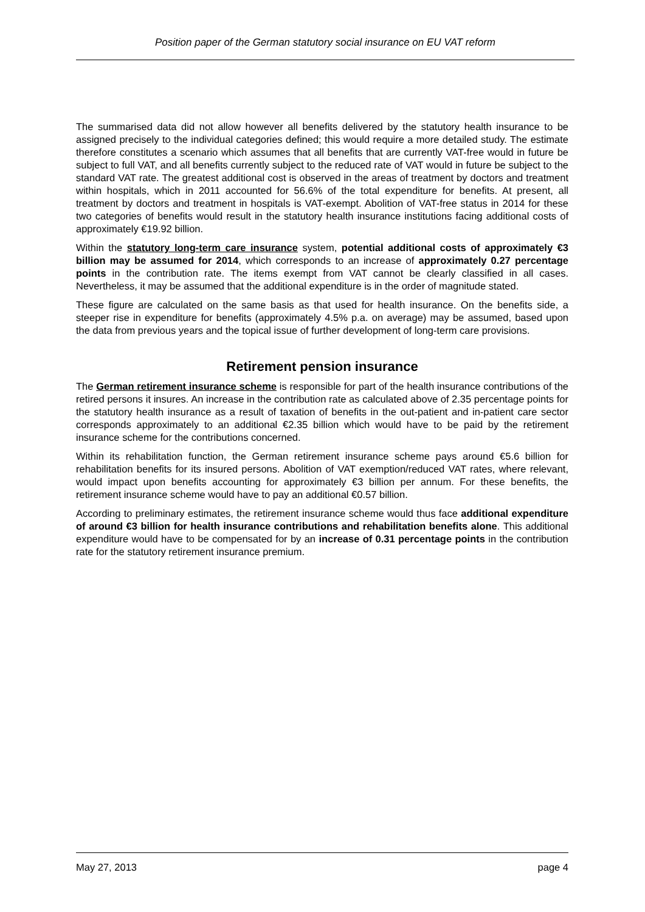Position paper of the German statutory social insurance on EU VAT reform
The summarised data did not allow however all benefits delivered by the statutory health insurance to be assigned precisely to the individual categories defined; this would require a more detailed study. The estimate therefore constitutes a scenario which assumes that all benefits that are currently VAT-free would in future be subject to full VAT, and all benefits currently subject to the reduced rate of VAT would in future be subject to the standard VAT rate. The greatest additional cost is observed in the areas of treatment by doctors and treatment within hospitals, which in 2011 accounted for 56.6% of the total expenditure for benefits. At present, all treatment by doctors and treatment in hospitals is VAT-exempt. Abolition of VAT-free status in 2014 for these two categories of benefits would result in the statutory health insurance institutions facing additional costs of approximately €19.92 billion.
Within the statutory long-term care insurance system, potential additional costs of approximately €3 billion may be assumed for 2014, which corresponds to an increase of approximately 0.27 percentage points in the contribution rate. The items exempt from VAT cannot be clearly classified in all cases. Nevertheless, it may be assumed that the additional expenditure is in the order of magnitude stated.
These figure are calculated on the same basis as that used for health insurance. On the benefits side, a steeper rise in expenditure for benefits (approximately 4.5% p.a. on average) may be assumed, based upon the data from previous years and the topical issue of further development of long-term care provisions.
Retirement pension insurance
The German retirement insurance scheme is responsible for part of the health insurance contributions of the retired persons it insures. An increase in the contribution rate as calculated above of 2.35 percentage points for the statutory health insurance as a result of taxation of benefits in the out-patient and in-patient care sector corresponds approximately to an additional €2.35 billion which would have to be paid by the retirement insurance scheme for the contributions concerned.
Within its rehabilitation function, the German retirement insurance scheme pays around €5.6 billion for rehabilitation benefits for its insured persons. Abolition of VAT exemption/reduced VAT rates, where relevant, would impact upon benefits accounting for approximately €3 billion per annum. For these benefits, the retirement insurance scheme would have to pay an additional €0.57 billion.
According to preliminary estimates, the retirement insurance scheme would thus face additional expenditure of around €3 billion for health insurance contributions and rehabilitation benefits alone. This additional expenditure would have to be compensated for by an increase of 0.31 percentage points in the contribution rate for the statutory retirement insurance premium.
May 27, 2013 page 4